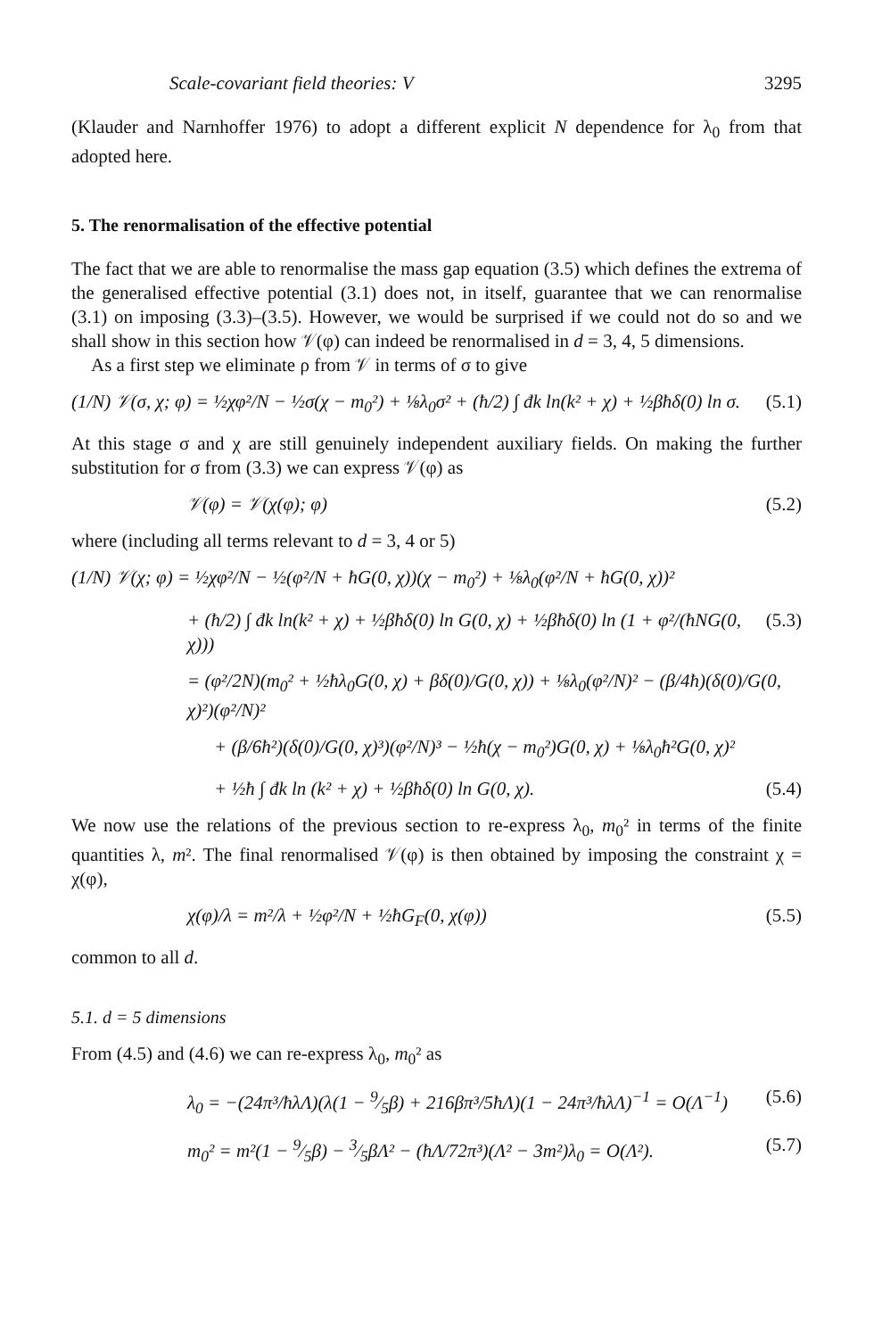Scale-covariant field theories: V 3295
(Klauder and Narnhoffer 1976) to adopt a different explicit N dependence for λ<sub>0</sub> from that adopted here.
5. The renormalisation of the effective potential
The fact that we are able to renormalise the mass gap equation (3.5) which defines the extrema of the generalised effective potential (3.1) does not, in itself, guarantee that we can renormalise (3.1) on imposing (3.3)–(3.5). However, we would be surprised if we could not do so and we shall show in this section how 𝒱(φ) can indeed be renormalised in d = 3, 4, 5 dimensions.
As a first step we eliminate ρ from 𝒱 in terms of σ to give
(1/N) 𝒱(σ, χ; φ) = ½χφ²/N − ½σ(χ − m<sub>0</sub>²) + ⅛λ<sub>0</sub>σ² + (ħ/2) ∫ đk ln(k² + χ) + ½βħδ(0) ln σ. (5.1)
At this stage σ and χ are still genuinely independent auxiliary fields. On making the further substitution for σ from (3.3) we can express 𝒱(φ) as
𝒱(φ) = 𝒱(χ(φ); φ) (5.2)
where (including all terms relevant to d = 3, 4 or 5)
(1/N) 𝒱(χ; φ) = ½χφ²/N − ½(φ²/N + ħG(0, χ))(χ − m<sub>0</sub>²) + ⅛λ<sub>0</sub>(φ²/N + ħG(0, χ))²
+ (ħ/2) ∫ đk ln(k² + χ) + ½βħδ(0) ln G(0, χ) + ½βħδ(0) ln (1 + φ²/(ħNG(0, χ))) (5.3)
= (φ²/2N)(m<sub>0</sub>² + ½ħλ<sub>0</sub>G(0, χ) + βδ(0)/G(0, χ)) + ⅛λ<sub>0</sub>(φ²/N)² − (β/4ħ)(δ(0)/G(0, χ)²)(φ²/N)²
+ (β/6ħ²)(δ(0)/G(0, χ)³)(φ²/N)³ − ½ħ(χ − m<sub>0</sub>²)G(0, χ) + ⅛λ<sub>0</sub>ħ²G(0, χ)²
+ ½ħ ∫ đk ln (k² + χ) + ½βħδ(0) ln G(0, χ). (5.4)
We now use the relations of the previous section to re-express λ<sub>0</sub>, m<sub>0</sub>² in terms of the finite quantities λ, m². The final renormalised 𝒱(φ) is then obtained by imposing the constraint χ = χ(φ),
χ(φ)/λ = m²/λ + ½φ²/N + ½ħG<sub>F</sub>(0, χ(φ)) (5.5)
common to all d.
5.1. d = 5 dimensions
From (4.5) and (4.6) we can re-express λ<sub>0</sub>, m<sub>0</sub>² as
λ<sub>0</sub> = −(24π³/ħλΛ)(λ(1 − 9⁄5β) + 216βπ³/5ħΛ)(1 − 24π³/ħλΛ)<sup>−1</sup> = O(Λ<sup>−1</sup>) (5.6)
m<sub>0</sub>² = m²(1 − 9⁄5β) − 3⁄5βΛ² − (ħΛ/72π³)(Λ² − 3m²)λ<sub>0</sub> = O(Λ²). (5.7)